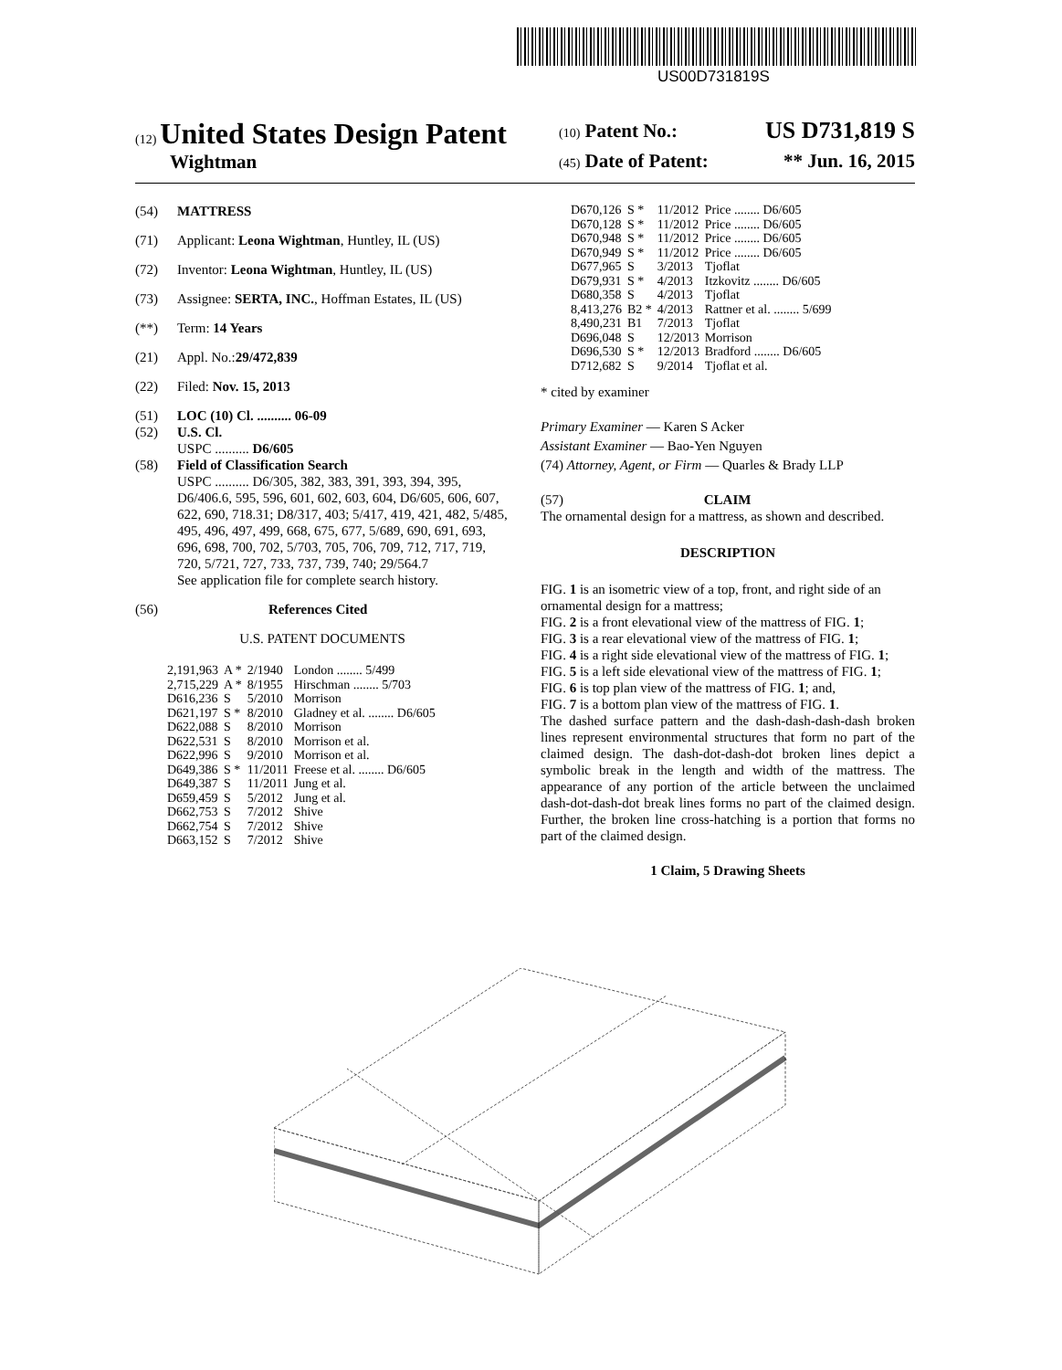US00D731819S
(12) United States Design Patent
Wightman
(10) Patent No.: US D731,819 S
(45) Date of Patent: ** Jun. 16, 2015
(54) MATTRESS
(71) Applicant: Leona Wightman, Huntley, IL (US)
(72) Inventor: Leona Wightman, Huntley, IL (US)
(73) Assignee: SERTA, INC., Hoffman Estates, IL (US)
(**) Term: 14 Years
(21) Appl. No.: 29/472,839
(22) Filed: Nov. 15, 2013
(51) LOC (10) Cl. .......... 06-09
(52) U.S. Cl.
USPC .......... D6/605
(58) Field of Classification Search
USPC .......... D6/305, 382, 383, 391, 393, 394, 395, D6/406.6, 595, 596, 601, 602, 603, 604, D6/605, 606, 607, 622, 690, 718.31; D8/317, 403; 5/417, 419, 421, 482, 5/485, 495, 496, 497, 499, 668, 675, 677, 5/689, 690, 691, 693, 696, 698, 700, 702, 5/703, 705, 706, 709, 712, 717, 719, 720, 5/721, 727, 733, 737, 739, 740; 29/564.7
See application file for complete search history.
(56) References Cited
U.S. PATENT DOCUMENTS
| 2,191,963 | A * | 2/1940 | London ........ 5/499 |
| 2,715,229 | A * | 8/1955 | Hirschman ........ 5/703 |
| D616,236 | S | 5/2010 | Morrison |
| D621,197 | S * | 8/2010 | Gladney et al. ........ D6/605 |
| D622,088 | S | 8/2010 | Morrison |
| D622,531 | S | 8/2010 | Morrison et al. |
| D622,996 | S | 9/2010 | Morrison et al. |
| D649,386 | S * | 11/2011 | Freese et al. ........ D6/605 |
| D649,387 | S | 11/2011 | Jung et al. |
| D659,459 | S | 5/2012 | Jung et al. |
| D662,753 | S | 7/2012 | Shive |
| D662,754 | S | 7/2012 | Shive |
| D663,152 | S | 7/2012 | Shive |
| D670,126 | S * | 11/2012 | Price ........ D6/605 |
| D670,128 | S * | 11/2012 | Price ........ D6/605 |
| D670,948 | S * | 11/2012 | Price ........ D6/605 |
| D670,949 | S * | 11/2012 | Price ........ D6/605 |
| D677,965 | S | 3/2013 | Tjoflat |
| D679,931 | S * | 4/2013 | Itzkovitz ........ D6/605 |
| D680,358 | S | 4/2013 | Tjoflat |
| 8,413,276 | B2 * | 4/2013 | Rattner et al. ........ 5/699 |
| 8,490,231 | B1 | 7/2013 | Tjoflat |
| D696,048 | S | 12/2013 | Morrison |
| D696,530 | S * | 12/2013 | Bradford ........ D6/605 |
| D712,682 | S | 9/2014 | Tjoflat et al. |
* cited by examiner
Primary Examiner — Karen S Acker
Assistant Examiner — Bao-Yen Nguyen
(74) Attorney, Agent, or Firm — Quarles & Brady LLP
(57) CLAIM
The ornamental design for a mattress, as shown and described.
DESCRIPTION
FIG. 1 is an isometric view of a top, front, and right side of an ornamental design for a mattress;
FIG. 2 is a front elevational view of the mattress of FIG. 1;
FIG. 3 is a rear elevational view of the mattress of FIG. 1;
FIG. 4 is a right side elevational view of the mattress of FIG. 1;
FIG. 5 is a left side elevational view of the mattress of FIG. 1;
FIG. 6 is top plan view of the mattress of FIG. 1; and,
FIG. 7 is a bottom plan view of the mattress of FIG. 1.
The dashed surface pattern and the dash-dash-dash-dash broken lines represent environmental structures that form no part of the claimed design. The dash-dot-dash-dot broken lines depict a symbolic break in the length and width of the mattress. The appearance of any portion of the article between the unclaimed dash-dot-dash-dot break lines forms no part of the claimed design. Further, the broken line cross-hatching is a portion that forms no part of the claimed design.
1 Claim, 5 Drawing Sheets